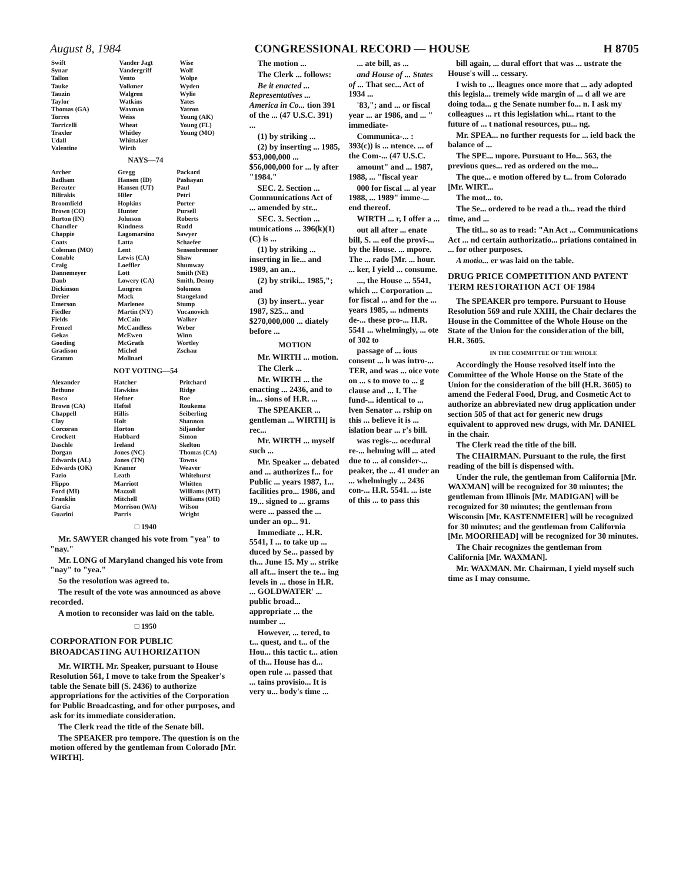August 8, 1984 CONGRESSIONAL RECORD — HOUSE H 8705
| Swift | Vander Jagt | Wise |
| Synar | Vandergriff | Wolf |
| Tallon | Vento | Wolpe |
| Tauke | Volkmer | Wyden |
| Tauzin | Walgren | Wylie |
| Taylor | Watkins | Yates |
| Thomas (GA) | Waxman | Yatron |
| Torres | Weiss | Young (AK) |
| Torricelli | Wheat | Young (FL) |
| Traxler | Whitley | Young (MO) |
| Udall | Whittaker | |
| Valentine | Wirth | |
NAYS—74
| Archer | Gregg | Packard |
| Badham | Hansen (ID) | Pashayan |
| Bereuter | Hansen (UT) | Paul |
| Bilirakis | Hiler | Petri |
| Broomfield | Hopkins | Porter |
| Brown (CO) | Hunter | Pursell |
| Burton (IN) | Johnson | Roberts |
| Chandler | Kindness | Rudd |
| Chappie | Lagomarsino | Sawyer |
| Coats | Latta | Schaefer |
| Coleman (MO) | Lent | Sensenbrenner |
| Conable | Lewis (CA) | Shaw |
| Craig | Loeffler | Shumway |
| Dannemeyer | Lott | Smith (NE) |
| Daub | Lowery (CA) | Smith, Denny |
| Dickinson | Lungren | Solomon |
| Dreier | Mack | Stangeland |
| Emerson | Marlenee | Stump |
| Fiedler | Martin (NY) | Vucanovich |
| Fields | McCain | Walker |
| Frenzel | McCandless | Weber |
| Gekas | McEwen | Winn |
| Gooding | McGrath | Wortley |
| Gradison | Michel | Zschau |
| Gramm | Molinari | |
NOT VOTING—54
| Alexander | Hatcher | Pritchard |
| Bethune | Hawkins | Ridge |
| Bosco | Hefner | Roe |
| Brown (CA) | Heftel | Roukema |
| Chappell | Hillis | Seiberling |
| Clay | Holt | Shannon |
| Corcoran | Horton | Siljander |
| Crockett | Hubbard | Simon |
| Daschle | Ireland | Skelton |
| Dorgan | Jones (NC) | Thomas (CA) |
| Edwards (AL) | Jones (TN) | Towns |
| Edwards (OK) | Kramer | Weaver |
| Fazio | Leath | Whitehurst |
| Flippo | Marriott | Whitten |
| Ford (MI) | Mazzoli | Williams (MT) |
| Franklin | Mitchell | Williams (OH) |
| Garcia | Morrison (WA) | Wilson |
| Guarini | Parris | Wright |
□ 1940
Mr. SAWYER changed his vote from "yea" to "nay."
Mr. LONG of Maryland changed his vote from "nay" to "yea."
So the resolution was agreed to.
The result of the vote was announced as above recorded.
A motion to reconsider was laid on the table.
□ 1950
CORPORATION FOR PUBLIC BROADCASTING AUTHORIZATION
Mr. WIRTH. Mr. Speaker, pursuant to House Resolution 561, I move to take from the Speaker's table the Senate bill (S. 2436) to authorize appropriations for the activities of the Corporation for Public Broadcasting, and for other purposes, and ask for its immediate consideration.
The Clerk read the title of the Senate bill.
The SPEAKER pro tempore. The question is on the motion offered by the gentleman from Colorado [Mr. WIRTH].
The motion ...
The Clerk ... follows:
Be it enacted ... Representatives ... America in Co... tion 391 of the ... (47 U.S.C. 391) ...
(1) by striking ...
(2) by inserting ... 1985, $53,000,000 ... $56,000,000 for ... ly after "1984."
SEC. 2. Section ... Communications Act of ... amended by str...
SEC. 3. Section ... munications ... 396(k)(1)(C) is ...
(1) by striking ... inserting in lie... and 1989, an an...
(2) by striki... 1985,"; and
(3) by insert... year 1987, $25... and $270,000,000 ... diately before ...
MOTION
Mr. WIRTH ... motion.
The Clerk ...
Mr. WIRTH ... the enacting ... 2436, and to in... sions of H.R. ...
The SPEAKER ... gentleman ... WIRTH] is rec...
Mr. WIRTH ... myself such ...
Mr. Speaker ... debated and ... authorizes f... for Public ... years 1987, 1... facilities pro... 1986, and 19... signed to ... grams were ... passed the ... under an op... 91.
Immediate ... H.R. 5541, I ... to take up ... duced by Se... passed by th... June 15. My ... strike all aft... insert the te... ing levels in ... those in H.R. ... GOLDWATER' ... public broad... appropriate ... the number ...
However, ... tered, to t... quest, and t... of the Hou... this tactic t... ation of th... House has d... open rule ... passed that ... tains provisio... It is very u... body's time ...
... ate bill, as ...
and House of ... States of ... That sec... Act of 1934 ...
'83,"; and ... or fiscal year ... ar 1986, and ... " immediate-
Communica-... : 393(c)) is ... ntence. ... of the Com-... (47 U.S.C.
amount" and ... 1987, 1988, ... "fiscal year
000 for fiscal ... al year 1988, ... 1989" imme-... end thereof.
WIRTH ... r, I offer a ...
out all after ... enate bill, S. ... eof the provi-... by the House. ... mpore. The ... rado [Mr. ... hour. ... ker, I yield ... consume.
..., the House ... 5541, which ... Corporation ... for fiscal ... and for the ... years 1985, ... ndments de-... these pro-... H.R. 5541 ... whelmingly, ... ote of 302 to
passage of ... ious consent ... h was intro-... TER, and was ... oice vote on ... s to move to ... g clause and ... I. The fund-... identical to ... lven Senator ... rship on this ... believe it is ... islation bear ... r's bill.
was regis-... ocedural re-... helming will ... ated due to ... al consider-... peaker, the ... 41 under an ... whelmingly ... 2436 con-... H.R. 5541. ... iste of this ... to pass this
bill again, ... dural effort that was ... ustrate the House's will ... cessary.
I wish to ... lleagues once more that ... ady adopted this legisla... tremely wide margin of ... d all we are doing toda... g the Senate number fo... n. I ask my colleagues ... rt this legislation whi... rtant to the future of ... t national resources, pu... ng.
Mr. SPEA... no further requests for ... ield back the balance of ...
The SPE... mpore. Pursuant to Ho... 563, the previous ques... red as ordered on the mo...
The que... e motion offered by t... from Colorado [Mr. WIRT...
The mot... to.
The Se... ordered to be read a th... read the third time, and ...
The titl... so as to read: "An Act ... Communications Act ... nd certain authorizatio... priations contained in ... for other purposes.
A motio... er was laid on the table.
DRUG PRICE COMPETITION AND PATENT TERM RESTORATION ACT OF 1984
The SPEAKER pro tempore. Pursuant to House Resolution 569 and rule XXIII, the Chair declares the House in the Committee of the Whole House on the State of the Union for the consideration of the bill, H.R. 3605.
IN THE COMMITTEE OF THE WHOLE
Accordingly the House resolved itself into the Committee of the Whole House on the State of the Union for the consideration of the bill (H.R. 3605) to amend the Federal Food, Drug, and Cosmetic Act to authorize an abbreviated new drug application under section 505 of that act for generic new drugs equivalent to approved new drugs, with Mr. DANIEL in the chair.
The Clerk read the title of the bill.
The CHAIRMAN. Pursuant to the rule, the first reading of the bill is dispensed with.
Under the rule, the gentleman from California [Mr. WAXMAN] will be recognized for 30 minutes; the gentleman from Illinois [Mr. MADIGAN] will be recognized for 30 minutes; the gentleman from Wisconsin [Mr. KASTENMEIER] will be recognized for 30 minutes; and the gentleman from California [Mr. MOORHEAD] will be recognized for 30 minutes.
The Chair recognizes the gentleman from California [Mr. WAXMAN].
Mr. WAXMAN. Mr. Chairman, I yield myself such time as I may consume.